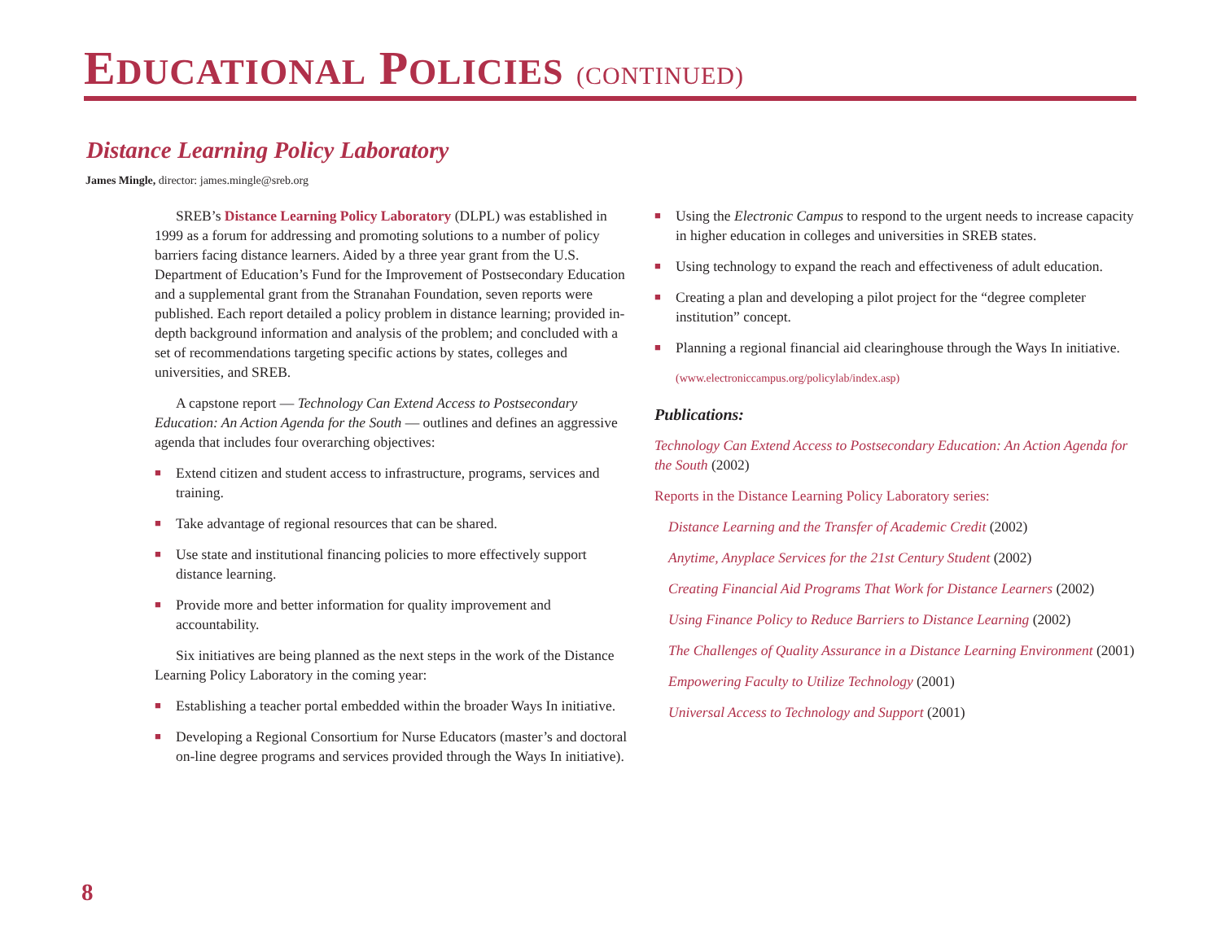EDUCATIONAL POLICIES (CONTINUED)
Distance Learning Policy Laboratory
James Mingle, director: james.mingle@sreb.org
SREB’s Distance Learning Policy Laboratory (DLPL) was established in 1999 as a forum for addressing and promoting solutions to a number of policy barriers facing distance learners. Aided by a three year grant from the U.S. Department of Education’s Fund for the Improvement of Postsecondary Education and a supplemental grant from the Stranahan Foundation, seven reports were published. Each report detailed a policy problem in distance learning; provided in-depth background information and analysis of the problem; and concluded with a set of recommendations targeting specific actions by states, colleges and universities, and SREB.
A capstone report — Technology Can Extend Access to Postsecondary Education: An Action Agenda for the South — outlines and defines an aggressive agenda that includes four overarching objectives:
■ Extend citizen and student access to infrastructure, programs, services and training.
■ Take advantage of regional resources that can be shared.
■ Use state and institutional financing policies to more effectively support distance learning.
■ Provide more and better information for quality improvement and accountability.
Six initiatives are being planned as the next steps in the work of the Distance Learning Policy Laboratory in the coming year:
■ Establishing a teacher portal embedded within the broader Ways In initiative.
■ Developing a Regional Consortium for Nurse Educators (master’s and doctoral on-line degree programs and services provided through the Ways In initiative).
■ Using the Electronic Campus to respond to the urgent needs to increase capacity in higher education in colleges and universities in SREB states.
■ Using technology to expand the reach and effectiveness of adult education.
■ Creating a plan and developing a pilot project for the “degree completer institution” concept.
■ Planning a regional financial aid clearinghouse through the Ways In initiative.
(www.electroniccampus.org/policylab/index.asp)
Publications:
Technology Can Extend Access to Postsecondary Education: An Action Agenda for the South (2002)
Reports in the Distance Learning Policy Laboratory series:
Distance Learning and the Transfer of Academic Credit (2002)
Anytime, Anyplace Services for the 21st Century Student (2002)
Creating Financial Aid Programs That Work for Distance Learners (2002)
Using Finance Policy to Reduce Barriers to Distance Learning (2002)
The Challenges of Quality Assurance in a Distance Learning Environment (2001)
Empowering Faculty to Utilize Technology (2001)
Universal Access to Technology and Support (2001)
8